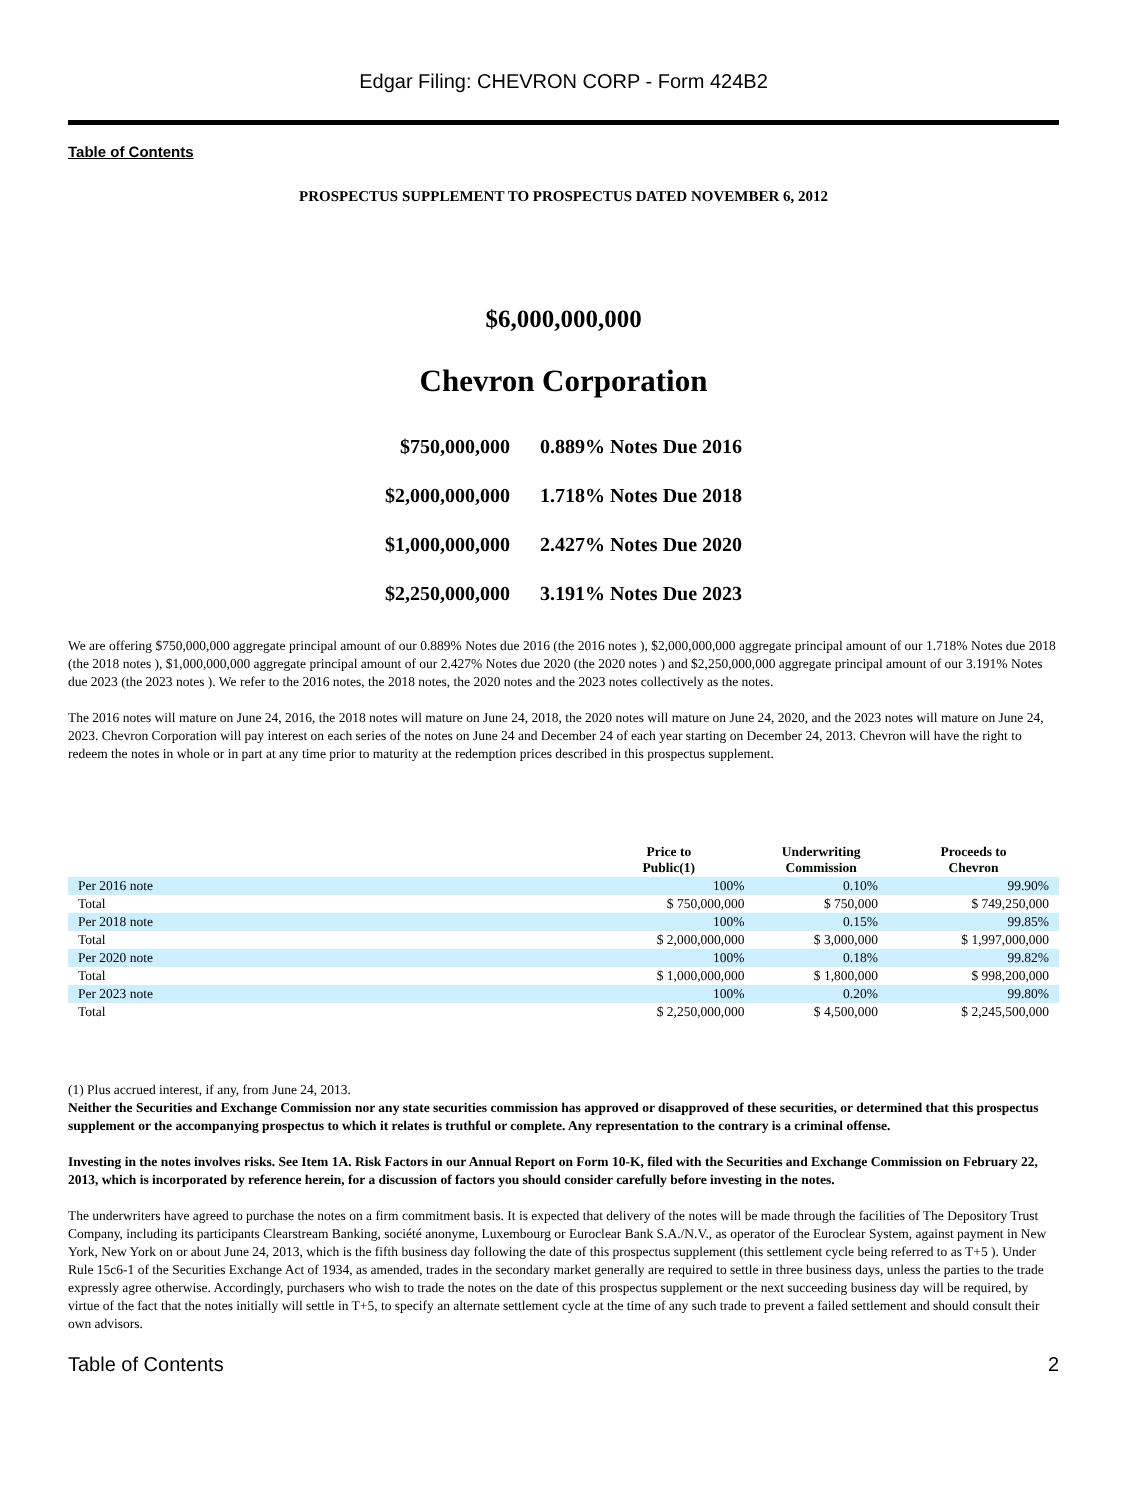Edgar Filing: CHEVRON CORP - Form 424B2
Table of Contents
PROSPECTUS SUPPLEMENT TO PROSPECTUS DATED NOVEMBER 6, 2012
$6,000,000,000
Chevron Corporation
| $750,000,000 | 0.889% Notes Due 2016 |
| $2,000,000,000 | 1.718% Notes Due 2018 |
| $1,000,000,000 | 2.427% Notes Due 2020 |
| $2,250,000,000 | 3.191% Notes Due 2023 |
We are offering $750,000,000 aggregate principal amount of our 0.889% Notes due 2016 (the 2016 notes ), $2,000,000,000 aggregate principal amount of our 1.718% Notes due 2018 (the 2018 notes ), $1,000,000,000 aggregate principal amount of our 2.427% Notes due 2020 (the 2020 notes ) and $2,250,000,000 aggregate principal amount of our 3.191% Notes due 2023 (the 2023 notes ). We refer to the 2016 notes, the 2018 notes, the 2020 notes and the 2023 notes collectively as the notes.
The 2016 notes will mature on June 24, 2016, the 2018 notes will mature on June 24, 2018, the 2020 notes will mature on June 24, 2020, and the 2023 notes will mature on June 24, 2023. Chevron Corporation will pay interest on each series of the notes on June 24 and December 24 of each year starting on December 24, 2013. Chevron will have the right to redeem the notes in whole or in part at any time prior to maturity at the redemption prices described in this prospectus supplement.
| | Price to Public(1) | Underwriting Commission | Proceeds to Chevron |
| --- | --- | --- | --- |
| Per 2016 note | 100% | 0.10% | 99.90% |
| Total | $ 750,000,000 | $ 750,000 | $ 749,250,000 |
| Per 2018 note | 100% | 0.15% | 99.85% |
| Total | $ 2,000,000,000 | $ 3,000,000 | $ 1,997,000,000 |
| Per 2020 note | 100% | 0.18% | 99.82% |
| Total | $ 1,000,000,000 | $ 1,800,000 | $ 998,200,000 |
| Per 2023 note | 100% | 0.20% | 99.80% |
| Total | $ 2,250,000,000 | $ 4,500,000 | $ 2,245,500,000 |
(1) Plus accrued interest, if any, from June 24, 2013.
Neither the Securities and Exchange Commission nor any state securities commission has approved or disapproved of these securities, or determined that this prospectus supplement or the accompanying prospectus to which it relates is truthful or complete. Any representation to the contrary is a criminal offense.
Investing in the notes involves risks. See Item 1A. Risk Factors in our Annual Report on Form 10-K, filed with the Securities and Exchange Commission on February 22, 2013, which is incorporated by reference herein, for a discussion of factors you should consider carefully before investing in the notes.
The underwriters have agreed to purchase the notes on a firm commitment basis. It is expected that delivery of the notes will be made through the facilities of The Depository Trust Company, including its participants Clearstream Banking, société anonyme, Luxembourg or Euroclear Bank S.A./N.V., as operator of the Euroclear System, against payment in New York, New York on or about June 24, 2013, which is the fifth business day following the date of this prospectus supplement (this settlement cycle being referred to as T+5 ). Under Rule 15c6-1 of the Securities Exchange Act of 1934, as amended, trades in the secondary market generally are required to settle in three business days, unless the parties to the trade expressly agree otherwise. Accordingly, purchasers who wish to trade the notes on the date of this prospectus supplement or the next succeeding business day will be required, by virtue of the fact that the notes initially will settle in T+5, to specify an alternate settlement cycle at the time of any such trade to prevent a failed settlement and should consult their own advisors.
Table of Contents 2